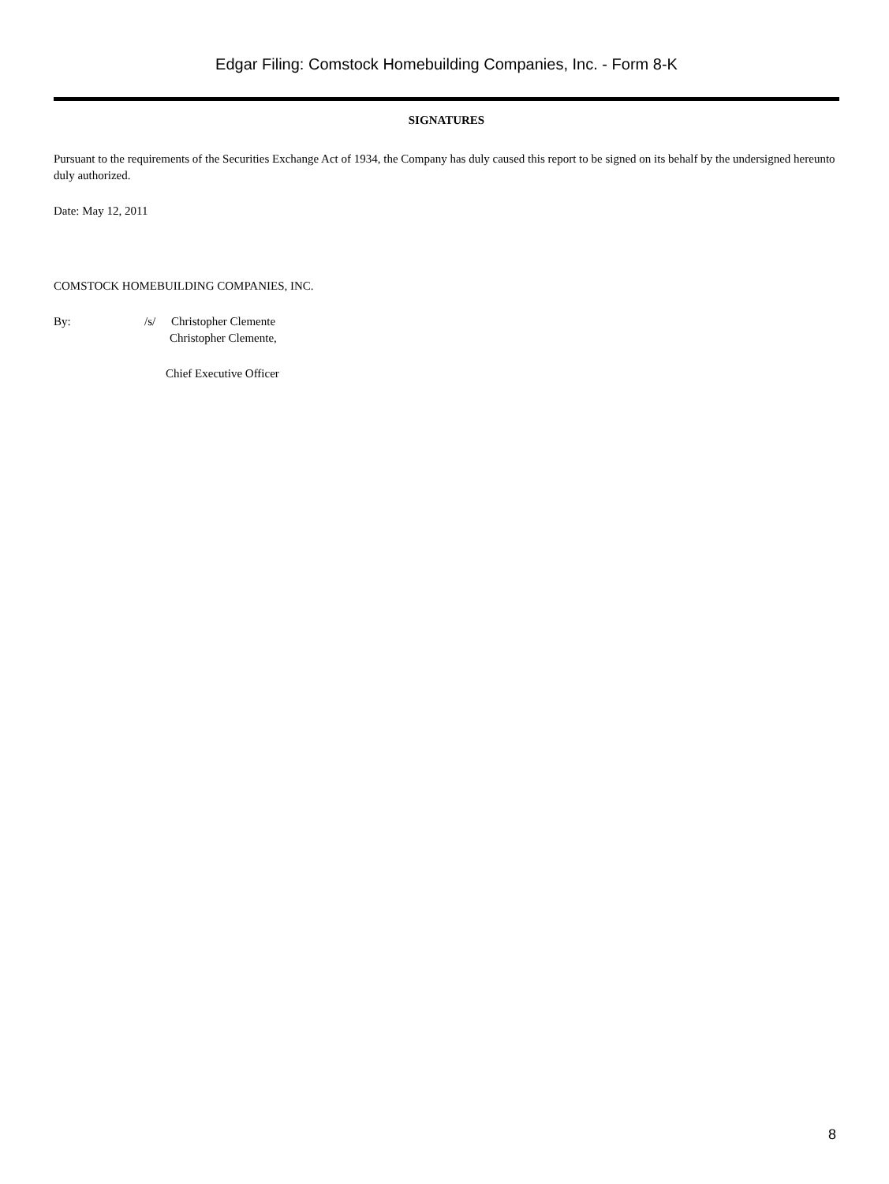Edgar Filing: Comstock Homebuilding Companies, Inc. - Form 8-K
SIGNATURES
Pursuant to the requirements of the Securities Exchange Act of 1934, the Company has duly caused this report to be signed on its behalf by the undersigned hereunto duly authorized.
Date: May 12, 2011
COMSTOCK HOMEBUILDING COMPANIES, INC.
By: /s/ Christopher Clemente
Christopher Clemente,
Chief Executive Officer
8